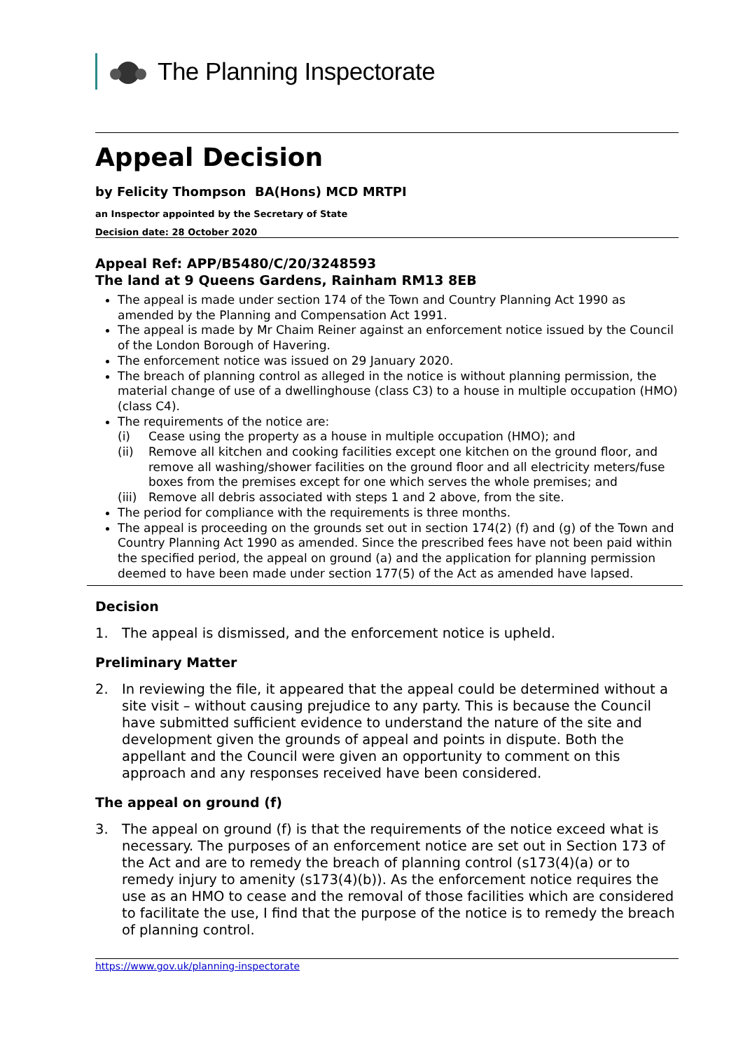The Planning Inspectorate
Appeal Decision
by Felicity Thompson BA(Hons) MCD MRTPI
an Inspector appointed by the Secretary of State
Decision date: 28 October 2020
Appeal Ref: APP/B5480/C/20/3248593
The land at 9 Queens Gardens, Rainham RM13 8EB
The appeal is made under section 174 of the Town and Country Planning Act 1990 as amended by the Planning and Compensation Act 1991.
The appeal is made by Mr Chaim Reiner against an enforcement notice issued by the Council of the London Borough of Havering.
The enforcement notice was issued on 29 January 2020.
The breach of planning control as alleged in the notice is without planning permission, the material change of use of a dwellinghouse (class C3) to a house in multiple occupation (HMO) (class C4).
The requirements of the notice are:
(i) Cease using the property as a house in multiple occupation (HMO); and
(ii) Remove all kitchen and cooking facilities except one kitchen on the ground floor, and remove all washing/shower facilities on the ground floor and all electricity meters/fuse boxes from the premises except for one which serves the whole premises; and
(iii) Remove all debris associated with steps 1 and 2 above, from the site.
The period for compliance with the requirements is three months.
The appeal is proceeding on the grounds set out in section 174(2) (f) and (g) of the Town and Country Planning Act 1990 as amended. Since the prescribed fees have not been paid within the specified period, the appeal on ground (a) and the application for planning permission deemed to have been made under section 177(5) of the Act as amended have lapsed.
Decision
1. The appeal is dismissed, and the enforcement notice is upheld.
Preliminary Matter
2. In reviewing the file, it appeared that the appeal could be determined without a site visit – without causing prejudice to any party. This is because the Council have submitted sufficient evidence to understand the nature of the site and development given the grounds of appeal and points in dispute. Both the appellant and the Council were given an opportunity to comment on this approach and any responses received have been considered.
The appeal on ground (f)
3. The appeal on ground (f) is that the requirements of the notice exceed what is necessary. The purposes of an enforcement notice are set out in Section 173 of the Act and are to remedy the breach of planning control (s173(4)(a) or to remedy injury to amenity (s173(4)(b)). As the enforcement notice requires the use as an HMO to cease and the removal of those facilities which are considered to facilitate the use, I find that the purpose of the notice is to remedy the breach of planning control.
https://www.gov.uk/planning-inspectorate